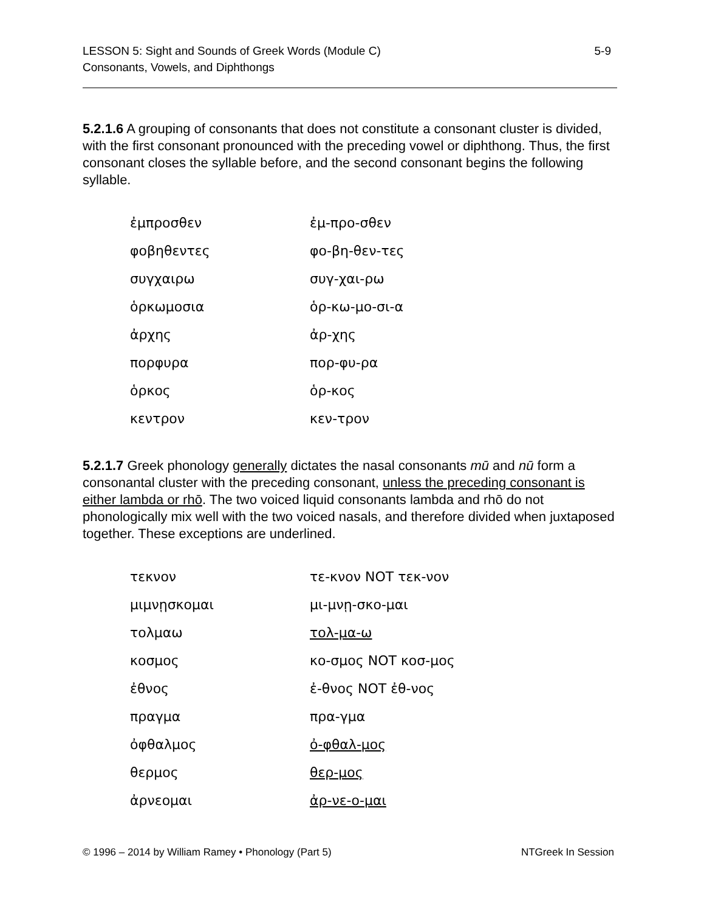LESSON 5: Sight and Sounds of Greek Words (Module C)
Consonants, Vowels, and Diphthongs
5-9
5.2.1.6 A grouping of consonants that does not constitute a consonant cluster is divided, with the first consonant pronounced with the preceding vowel or diphthong. Thus, the first consonant closes the syllable before, and the second consonant begins the following syllable.
| ἐμπροσθεν | ἐμ-προ-σθεν |
| φοβηθεντες | φο-βη-θεν-τες |
| συγχαιρω | συγ-χαι-ρω |
| ὁρκωμοσια | ὁρ-κω-μο-σι-α |
| ἀρχης | ἀρ-χης |
| πορφυρα | πορ-φυ-ρα |
| ὁρκος | ὁρ-κος |
| κεντρον | κεν-τρον |
5.2.1.7 Greek phonology generally dictates the nasal consonants mū and nū form a consonantal cluster with the preceding consonant, unless the preceding consonant is either lambda or rhō. The two voiced liquid consonants lambda and rhō do not phonologically mix well with the two voiced nasals, and therefore divided when juxtaposed together. These exceptions are underlined.
| τεκνον | τε-κνον NOT τεκ-νον |
| μιμνῃσκομαι | μι-μνῃ-σκο-μαι |
| τολμαω | τολ-μα-ω |
| κοσμος | κο-σμος NOT κοσ-μος |
| ἐθνος | ἐ-θνος NOT ἐθ-νος |
| πραγμα | πρα-γμα |
| ὀφθαλμος | ὀ-φθαλ-μος |
| θερμος | θερ-μος |
| ἀρνεομαι | ἀρ-νε-ο-μαι |
© 1996 – 2014 by William Ramey • Phonology (Part 5) NTGreek In Session